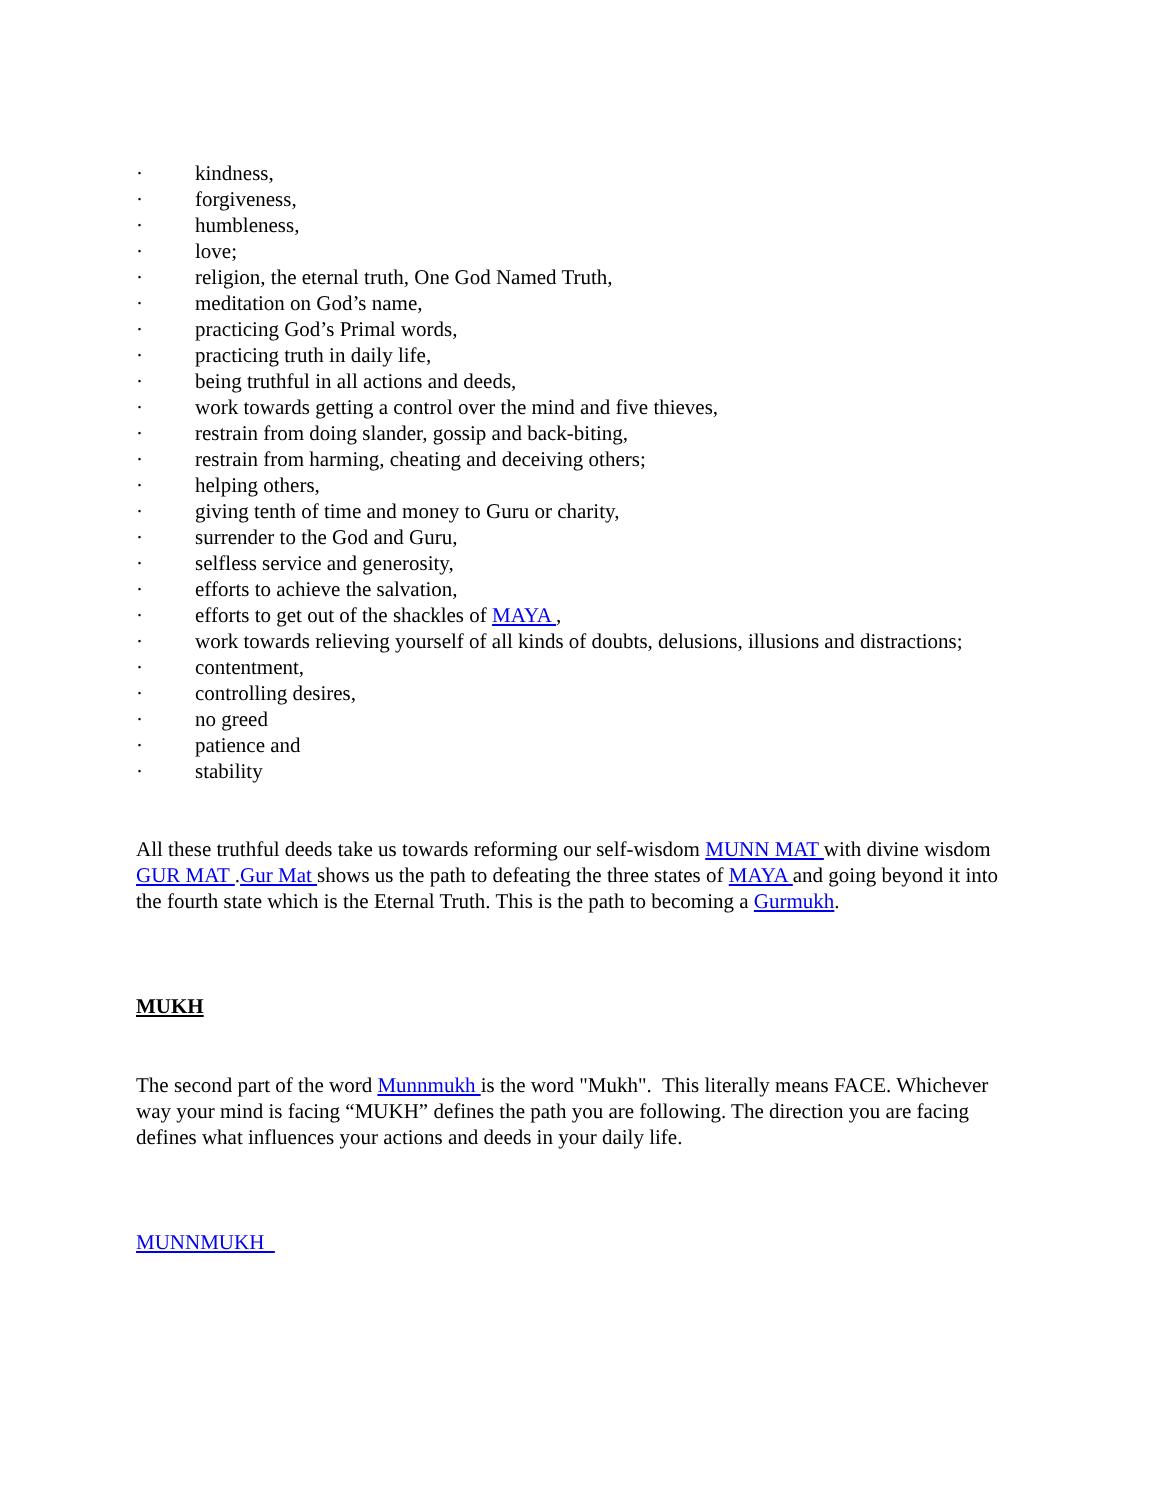· kindness,
· forgiveness,
· humbleness,
· love;
· religion, the eternal truth, One God Named Truth,
· meditation on God’s name,
· practicing God’s Primal words,
· practicing truth in daily life,
· being truthful in all actions and deeds,
· work towards getting a control over the mind and five thieves,
· restrain from doing slander, gossip and back-biting,
· restrain from harming, cheating and deceiving others;
· helping others,
· giving tenth of time and money to Guru or charity,
· surrender to the God and Guru,
· selfless service and generosity,
· efforts to achieve the salvation,
· efforts to get out of the shackles of MAYA ,
· work towards relieving yourself of all kinds of doubts, delusions, illusions and distractions;
· contentment,
· controlling desires,
· no greed
· patience and
· stability
All these truthful deeds take us towards reforming our self-wisdom MUNN MAT with divine wisdom GUR MAT .Gur Mat shows us the path to defeating the three states of MAYA and going beyond it into the fourth state which is the Eternal Truth. This is the path to becoming a Gurmukh.
MUKH
The second part of the word Munnmukh is the word "Mukh". This literally means FACE. Whichever way your mind is facing “MUKH” defines the path you are following. The direction you are facing defines what influences your actions and deeds in your daily life.
MUNNMUKH